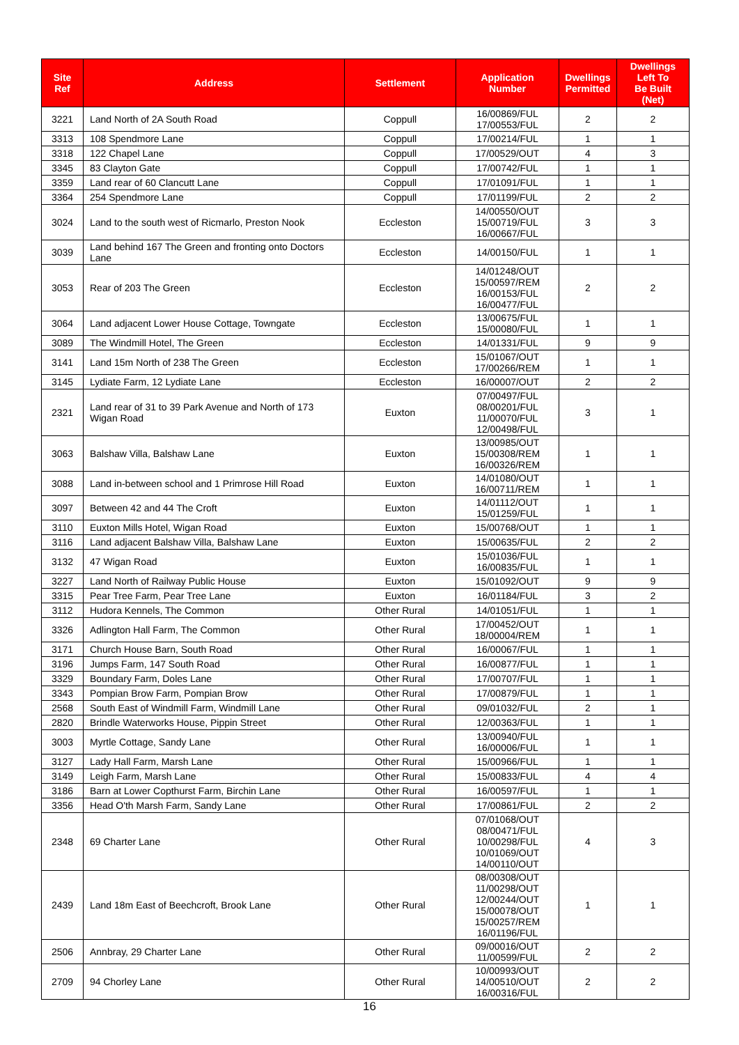| Site Ref | Address | Settlement | Application Number | Dwellings Permitted | Dwellings Left To Be Built (Net) |
| --- | --- | --- | --- | --- | --- |
| 3221 | Land North of 2A South Road | Coppull | 16/00869/FUL 17/00553/FUL | 2 | 2 |
| 3313 | 108 Spendmore Lane | Coppull | 17/00214/FUL | 1 | 1 |
| 3318 | 122 Chapel Lane | Coppull | 17/00529/OUT | 4 | 3 |
| 3345 | 83 Clayton Gate | Coppull | 17/00742/FUL | 1 | 1 |
| 3359 | Land rear of 60 Clancutt Lane | Coppull | 17/01091/FUL | 1 | 1 |
| 3364 | 254 Spendmore Lane | Coppull | 17/01199/FUL | 2 | 2 |
| 3024 | Land to the south west of Ricmarlo, Preston Nook | Eccleston | 14/00550/OUT 15/00719/FUL 16/00667/FUL | 3 | 3 |
| 3039 | Land behind 167 The Green and fronting onto Doctors Lane | Eccleston | 14/00150/FUL | 1 | 1 |
| 3053 | Rear of 203 The Green | Eccleston | 14/01248/OUT 15/00597/REM 16/00153/FUL 16/00477/FUL | 2 | 2 |
| 3064 | Land adjacent Lower House Cottage, Towngate | Eccleston | 13/00675/FUL 15/00080/FUL | 1 | 1 |
| 3089 | The Windmill Hotel, The Green | Eccleston | 14/01331/FUL | 9 | 9 |
| 3141 | Land 15m North of 238 The Green | Eccleston | 15/01067/OUT 17/00266/REM | 1 | 1 |
| 3145 | Lydiate Farm, 12 Lydiate Lane | Eccleston | 16/00007/OUT | 2 | 2 |
| 2321 | Land rear of 31 to 39 Park Avenue and North of 173 Wigan Road | Euxton | 07/00497/FUL 08/00201/FUL 11/00070/FUL 12/00498/FUL | 3 | 1 |
| 3063 | Balshaw Villa, Balshaw Lane | Euxton | 13/00985/OUT 15/00308/REM 16/00326/REM | 1 | 1 |
| 3088 | Land in-between school and 1 Primrose Hill Road | Euxton | 14/01080/OUT 16/00711/REM | 1 | 1 |
| 3097 | Between 42 and 44 The Croft | Euxton | 14/01112/OUT 15/01259/FUL | 1 | 1 |
| 3110 | Euxton Mills Hotel, Wigan Road | Euxton | 15/00768/OUT | 1 | 1 |
| 3116 | Land adjacent Balshaw Villa, Balshaw Lane | Euxton | 15/00635/FUL | 2 | 2 |
| 3132 | 47 Wigan Road | Euxton | 15/01036/FUL 16/00835/FUL | 1 | 1 |
| 3227 | Land North of Railway Public House | Euxton | 15/01092/OUT | 9 | 9 |
| 3315 | Pear Tree Farm, Pear Tree Lane | Euxton | 16/01184/FUL | 3 | 2 |
| 3112 | Hudora Kennels, The Common | Other Rural | 14/01051/FUL | 1 | 1 |
| 3326 | Adlington Hall Farm, The Common | Other Rural | 17/00452/OUT 18/00004/REM | 1 | 1 |
| 3171 | Church House Barn, South Road | Other Rural | 16/00067/FUL | 1 | 1 |
| 3196 | Jumps Farm, 147 South Road | Other Rural | 16/00877/FUL | 1 | 1 |
| 3329 | Boundary Farm, Doles Lane | Other Rural | 17/00707/FUL | 1 | 1 |
| 3343 | Pompian Brow Farm, Pompian Brow | Other Rural | 17/00879/FUL | 1 | 1 |
| 2568 | South East of Windmill Farm, Windmill Lane | Other Rural | 09/01032/FUL | 2 | 1 |
| 2820 | Brindle Waterworks House, Pippin Street | Other Rural | 12/00363/FUL | 1 | 1 |
| 3003 | Myrtle Cottage, Sandy Lane | Other Rural | 13/00940/FUL 16/00006/FUL | 1 | 1 |
| 3127 | Lady Hall Farm, Marsh Lane | Other Rural | 15/00966/FUL | 1 | 1 |
| 3149 | Leigh Farm, Marsh Lane | Other Rural | 15/00833/FUL | 4 | 4 |
| 3186 | Barn at Lower Copthurst Farm, Birchin Lane | Other Rural | 16/00597/FUL | 1 | 1 |
| 3356 | Head O'th Marsh Farm, Sandy Lane | Other Rural | 17/00861/FUL | 2 | 2 |
| 2348 | 69 Charter Lane | Other Rural | 07/01068/OUT 08/00471/FUL 10/00298/FUL 10/01069/OUT 14/00110/OUT | 4 | 3 |
| 2439 | Land 18m East of Beechcroft, Brook Lane | Other Rural | 08/00308/OUT 11/00298/OUT 12/00244/OUT 15/00078/OUT 15/00257/REM 16/01196/FUL | 1 | 1 |
| 2506 | Annbray, 29 Charter Lane | Other Rural | 09/00016/OUT 11/00599/FUL | 2 | 2 |
| 2709 | 94 Chorley Lane | Other Rural | 10/00993/OUT 14/00510/OUT 16/00316/FUL | 2 | 2 |
16